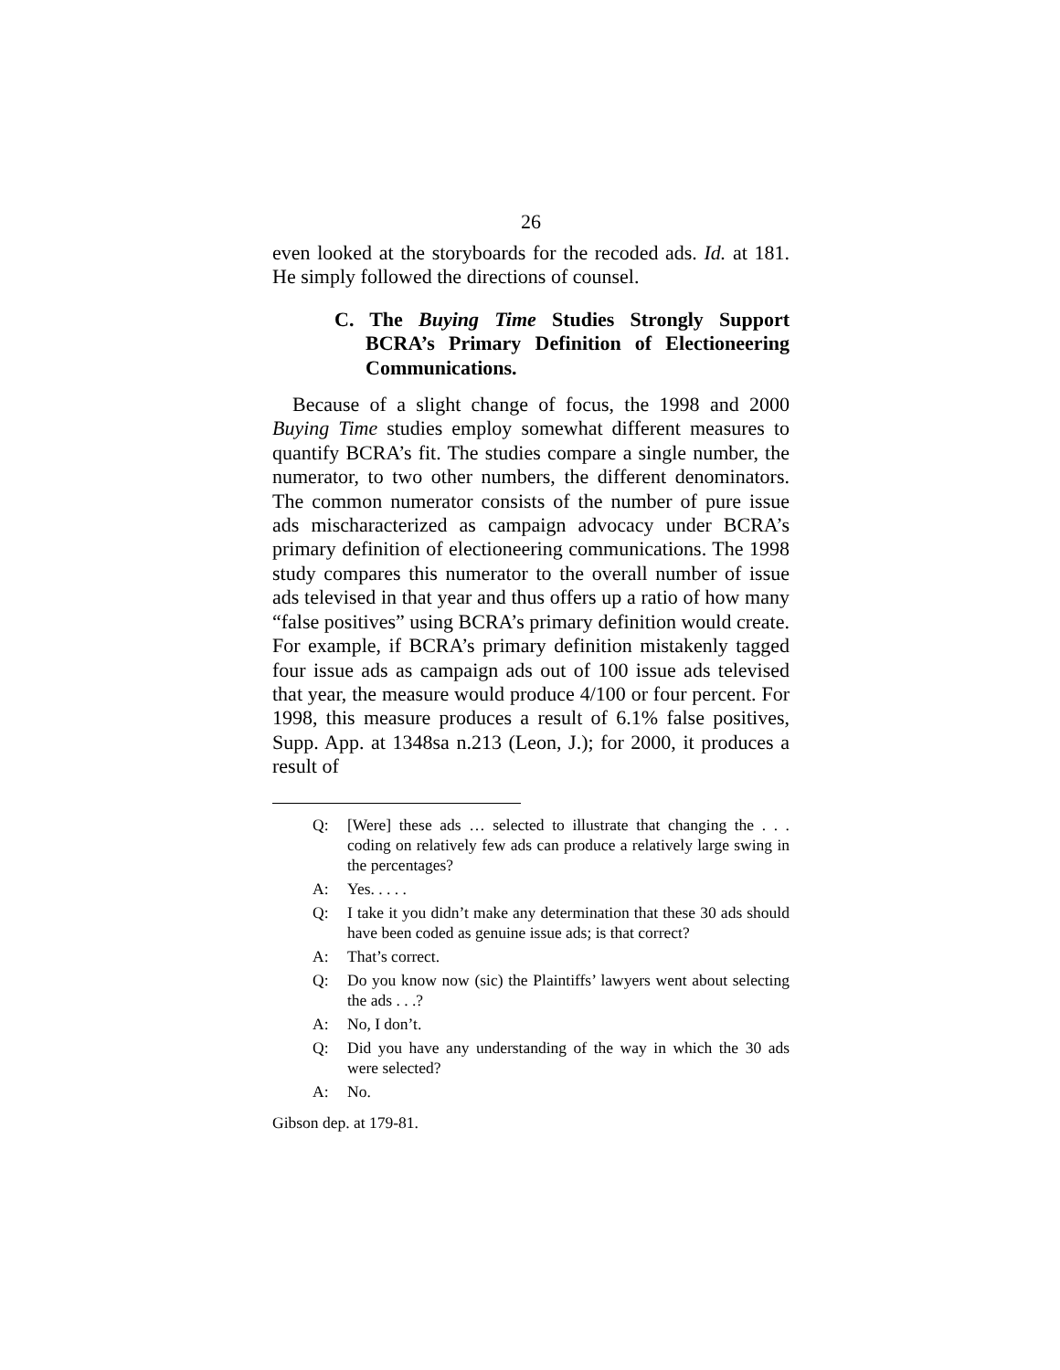26
even looked at the storyboards for the recoded ads. Id. at 181. He simply followed the directions of counsel.
C. The Buying Time Studies Strongly Support BCRA’s Primary Definition of Electioneering Communications.
Because of a slight change of focus, the 1998 and 2000 Buying Time studies employ somewhat different measures to quantify BCRA’s fit. The studies compare a single number, the numerator, to two other numbers, the different denominators. The common numerator consists of the number of pure issue ads mischaracterized as campaign advocacy under BCRA’s primary definition of electioneering communications. The 1998 study compares this numerator to the overall number of issue ads televised in that year and thus offers up a ratio of how many “false positives” using BCRA’s primary definition would create. For example, if BCRA’s primary definition mistakenly tagged four issue ads as campaign ads out of 100 issue ads televised that year, the measure would produce 4/100 or four percent. For 1998, this measure produces a result of 6.1% false positives, Supp. App. at 1348sa n.213 (Leon, J.); for 2000, it produces a result of
Q: [Were] these ads … selected to illustrate that changing the . . . coding on relatively few ads can produce a relatively large swing in the percentages?
A: Yes. . . . .
Q: I take it you didn’t make any determination that these 30 ads should have been coded as genuine issue ads; is that correct?
A: That’s correct.
Q: Do you know now (sic) the Plaintiffs’ lawyers went about selecting the ads . . .?
A: No, I don’t.
Q: Did you have any understanding of the way in which the 30 ads were selected?
A: No.
Gibson dep. at 179-81.